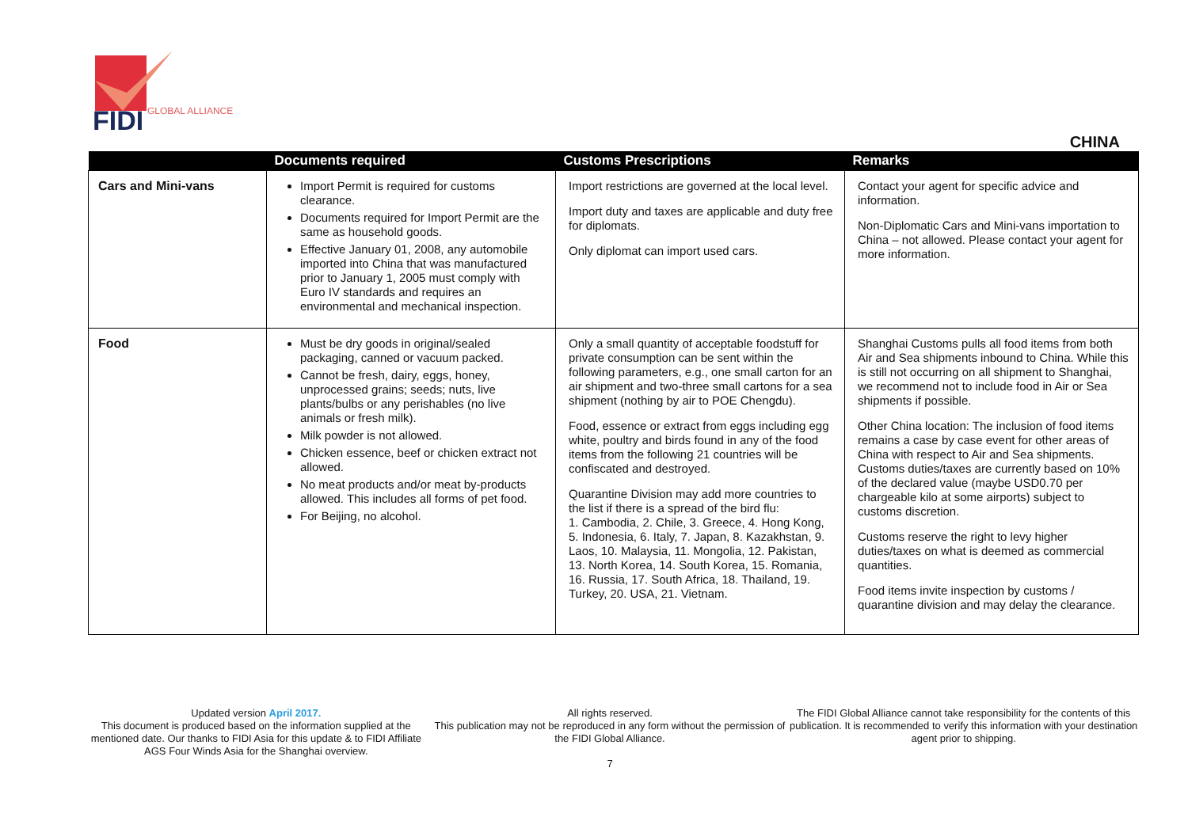FIDI
GLOBAL ALLIANCE
CHINA
| | Documents required | Customs Prescriptions | Remarks |
| --- | --- | --- | --- |
| Cars and Mini-vans | Import Permit is required for customs clearance. Documents required for Import Permit are the same as household goods. Effective January 01, 2008, any automobile imported into China that was manufactured prior to January 1, 2005 must comply with Euro IV standards and requires an environmental and mechanical inspection. | Import restrictions are governed at the local level. Import duty and taxes are applicable and duty free for diplomats. Only diplomat can import used cars. | Contact your agent for specific advice and information. Non-Diplomatic Cars and Mini-vans importation to China – not allowed. Please contact your agent for more information. |
| Food | Must be dry goods in original/sealed packaging, canned or vacuum packed. Cannot be fresh, dairy, eggs, honey, unprocessed grains; seeds; nuts, live plants/bulbs or any perishables (no live animals or fresh milk). Milk powder is not allowed. Chicken essence, beef or chicken extract not allowed. No meat products and/or meat by-products allowed. This includes all forms of pet food. For Beijing, no alcohol. | Only a small quantity of acceptable foodstuff for private consumption can be sent within the following parameters, e.g., one small carton for an air shipment and two-three small cartons for a sea shipment (nothing by air to POE Chengdu). Food, essence or extract from eggs including egg white, poultry and birds found in any of the food items from the following 21 countries will be confiscated and destroyed. Quarantine Division may add more countries to the list if there is a spread of the bird flu: 1. Cambodia, 2. Chile, 3. Greece, 4. Hong Kong, 5. Indonesia, 6. Italy, 7. Japan, 8. Kazakhstan, 9. Laos, 10. Malaysia, 11. Mongolia, 12. Pakistan, 13. North Korea, 14. South Korea, 15. Romania, 16. Russia, 17. South Africa, 18. Thailand, 19. Turkey, 20. USA, 21. Vietnam. | Shanghai Customs pulls all food items from both Air and Sea shipments inbound to China. While this is still not occurring on all shipment to Shanghai, we recommend not to include food in Air or Sea shipments if possible. Other China location: The inclusion of food items remains a case by case event for other areas of China with respect to Air and Sea shipments. Customs duties/taxes are currently based on 10% of the declared value (maybe USD0.70 per chargeable kilo at some airports) subject to customs discretion. Customs reserve the right to levy higher duties/taxes on what is deemed as commercial quantities. Food items invite inspection by customs / quarantine division and may delay the clearance. |
Updated version April 2017.
This document is produced based on the information supplied at the mentioned date. Our thanks to FIDI Asia for this update & to FIDI Affiliate AGS Four Winds Asia for the Shanghai overview.
All rights reserved.
This publication may not be reproduced in any form without the permission of the FIDI Global Alliance.
7
The FIDI Global Alliance cannot take responsibility for the contents of this publication. It is recommended to verify this information with your destination agent prior to shipping.